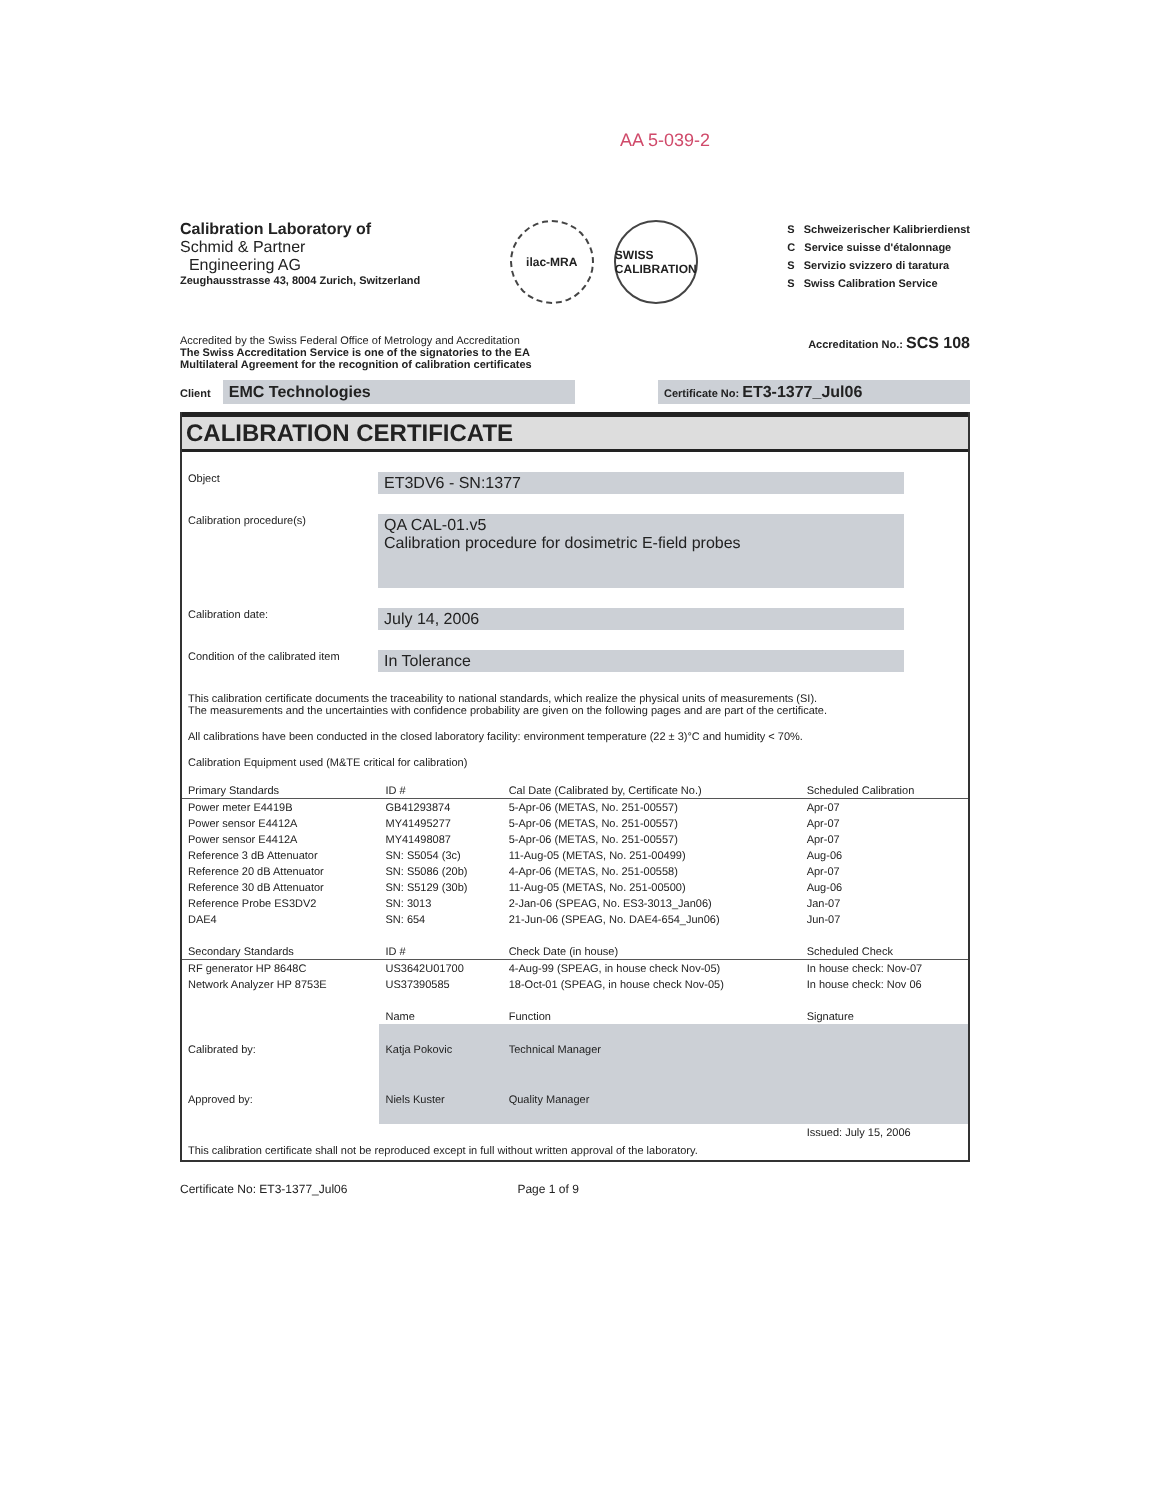AA 5-039-2
Calibration Laboratory of
Schmid & Partner
Engineering AG
Zeughausstrasse 43, 8004 Zurich, Switzerland
ilac-MRA SWISS CALIBRATION
S Schweizerischer Kalibrierdienst
C Service suisse d'étalonnage
S Servizio svizzero di taratura
S Swiss Calibration Service
Accredited by the Swiss Federal Office of Metrology and Accreditation
The Swiss Accreditation Service is one of the signatories to the EA
Multilateral Agreement for the recognition of calibration certificates
Accreditation No.: SCS 108
Client EMC Technologies
Certificate No: ET3-1377_Jul06
CALIBRATION CERTIFICATE
Object
ET3DV6 - SN:1377
Calibration procedure(s)
QA CAL-01.v5
Calibration procedure for dosimetric E-field probes
Calibration date:
July 14, 2006
Condition of the calibrated item
In Tolerance
This calibration certificate documents the traceability to national standards, which realize the physical units of measurements (SI).
The measurements and the uncertainties with confidence probability are given on the following pages and are part of the certificate.
All calibrations have been conducted in the closed laboratory facility: environment temperature (22 ± 3)°C and humidity < 70%.
Calibration Equipment used (M&TE critical for calibration)
| Primary Standards | ID # | Cal Date (Calibrated by, Certificate No.) | Scheduled Calibration |
| --- | --- | --- | --- |
| Power meter E4419B | GB41293874 | 5-Apr-06 (METAS, No. 251-00557) | Apr-07 |
| Power sensor E4412A | MY41495277 | 5-Apr-06 (METAS, No. 251-00557) | Apr-07 |
| Power sensor E4412A | MY41498087 | 5-Apr-06 (METAS, No. 251-00557) | Apr-07 |
| Reference 3 dB Attenuator | SN: S5054 (3c) | 11-Aug-05 (METAS, No. 251-00499) | Aug-06 |
| Reference 20 dB Attenuator | SN: S5086 (20b) | 4-Apr-06 (METAS, No. 251-00558) | Apr-07 |
| Reference 30 dB Attenuator | SN: S5129 (30b) | 11-Aug-05 (METAS, No. 251-00500) | Aug-06 |
| Reference Probe ES3DV2 | SN: 3013 | 2-Jan-06 (SPEAG, No. ES3-3013_Jan06) | Jan-07 |
| DAE4 | SN: 654 | 21-Jun-06 (SPEAG, No. DAE4-654_Jun06) | Jun-07 |
| Secondary Standards | ID # | Check Date (in house) | Scheduled Check |
| RF generator HP 8648C | US3642U01700 | 4-Aug-99 (SPEAG, in house check Nov-05) | In house check: Nov-07 |
| Network Analyzer HP 8753E | US37390585 | 18-Oct-01 (SPEAG, in house check Nov-05) | In house check: Nov 06 |
| | Name | Function | Signature |
| Calibrated by: | Katja Pokovic | Technical Manager | |
| Approved by: | Niels Kuster | Quality Manager | |
| | | | Issued: July 15, 2006 |
This calibration certificate shall not be reproduced except in full without written approval of the laboratory.
Certificate No: ET3-1377_Jul06 Page 1 of 9